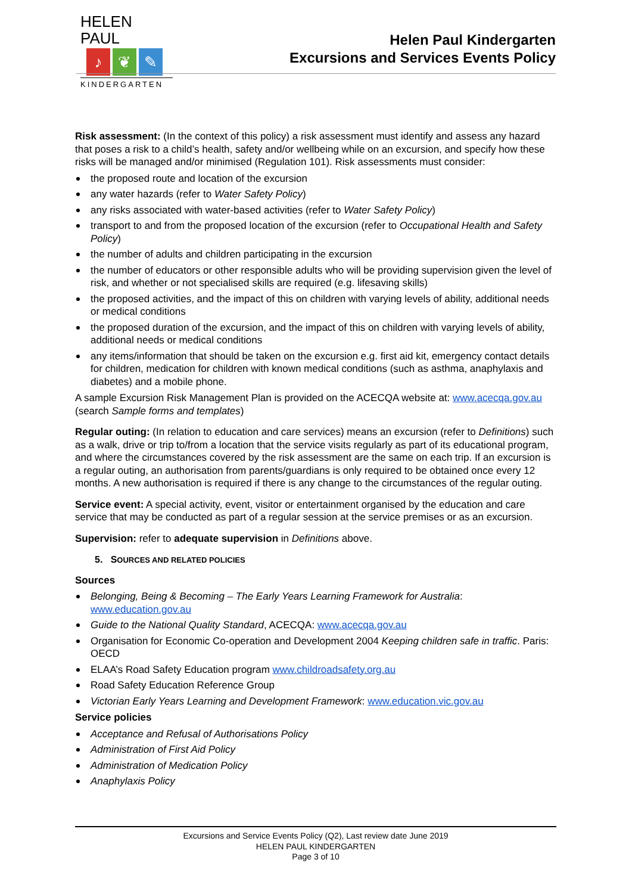HELEN PAUL
♪ ❦ ✎
KINDERGARTEN
Helen Paul Kindergarten
Excursions and Services Events Policy
Risk assessment: (In the context of this policy) a risk assessment must identify and assess any hazard that poses a risk to a child’s health, safety and/or wellbeing while on an excursion, and specify how these risks will be managed and/or minimised (Regulation 101). Risk assessments must consider:
the proposed route and location of the excursion
any water hazards (refer to Water Safety Policy)
any risks associated with water-based activities (refer to Water Safety Policy)
transport to and from the proposed location of the excursion (refer to Occupational Health and Safety Policy)
the number of adults and children participating in the excursion
the number of educators or other responsible adults who will be providing supervision given the level of risk, and whether or not specialised skills are required (e.g. lifesaving skills)
the proposed activities, and the impact of this on children with varying levels of ability, additional needs or medical conditions
the proposed duration of the excursion, and the impact of this on children with varying levels of ability, additional needs or medical conditions
any items/information that should be taken on the excursion e.g. first aid kit, emergency contact details for children, medication for children with known medical conditions (such as asthma, anaphylaxis and diabetes) and a mobile phone.
A sample Excursion Risk Management Plan is provided on the ACECQA website at: www.acecqa.gov.au (search Sample forms and templates)
Regular outing: (In relation to education and care services) means an excursion (refer to Definitions) such as a walk, drive or trip to/from a location that the service visits regularly as part of its educational program, and where the circumstances covered by the risk assessment are the same on each trip. If an excursion is a regular outing, an authorisation from parents/guardians is only required to be obtained once every 12 months. A new authorisation is required if there is any change to the circumstances of the regular outing.
Service event: A special activity, event, visitor or entertainment organised by the education and care service that may be conducted as part of a regular session at the service premises or as an excursion.
Supervision: refer to adequate supervision in Definitions above.
5. SOURCES AND RELATED POLICIES
Sources
Belonging, Being & Becoming – The Early Years Learning Framework for Australia: www.education.gov.au
Guide to the National Quality Standard, ACECQA: www.acecqa.gov.au
Organisation for Economic Co-operation and Development 2004 Keeping children safe in traffic. Paris: OECD
ELAA’s Road Safety Education program www.childroadsafety.org.au
Road Safety Education Reference Group
Victorian Early Years Learning and Development Framework: www.education.vic.gov.au
Service policies
Acceptance and Refusal of Authorisations Policy
Administration of First Aid Policy
Administration of Medication Policy
Anaphylaxis Policy
Excursions and Service Events Policy (Q2), Last review date June 2019
HELEN PAUL KINDERGARTEN
Page 3 of 10